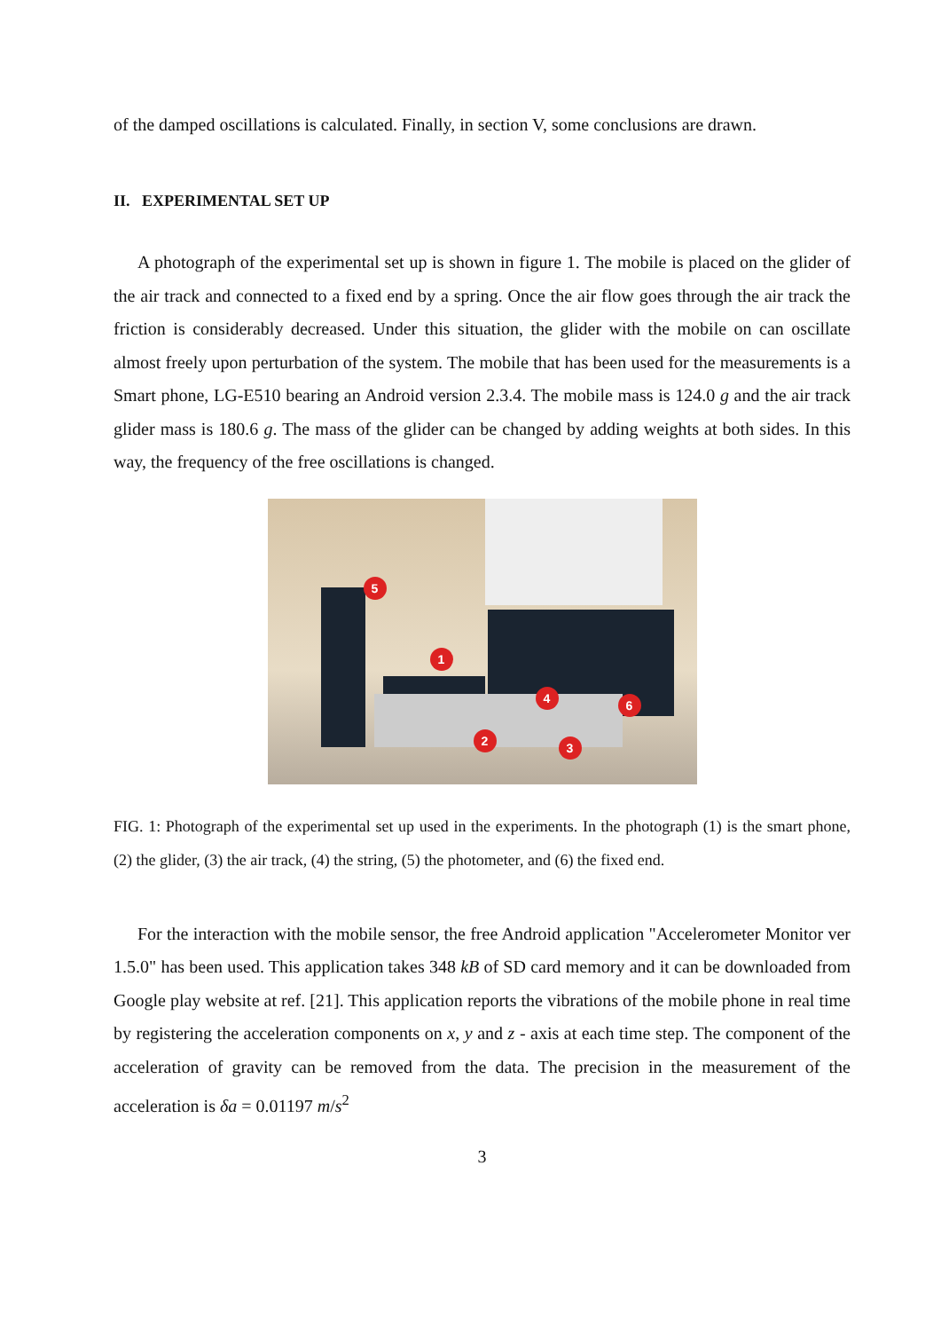of the damped oscillations is calculated. Finally, in section V, some conclusions are drawn.
II. EXPERIMENTAL SET UP
A photograph of the experimental set up is shown in figure 1. The mobile is placed on the glider of the air track and connected to a fixed end by a spring. Once the air flow goes through the air track the friction is considerably decreased. Under this situation, the glider with the mobile on can oscillate almost freely upon perturbation of the system. The mobile that has been used for the measurements is a Smart phone, LG-E510 bearing an Android version 2.3.4. The mobile mass is 124.0 g and the air track glider mass is 180.6 g. The mass of the glider can be changed by adding weights at both sides. In this way, the frequency of the free oscillations is changed.
5
1
4 6
2 3
FIG. 1: Photograph of the experimental set up used in the experiments. In the photograph (1) is the smart phone, (2) the glider, (3) the air track, (4) the string, (5) the photometer, and (6) the fixed end.
For the interaction with the mobile sensor, the free Android application "Accelerometer Monitor ver 1.5.0" has been used. This application takes 348 kB of SD card memory and it can be downloaded from Google play website at ref. [21]. This application reports the vibrations of the mobile phone in real time by registering the acceleration components on x, y and z - axis at each time step. The component of the acceleration of gravity can be removed from the data. The precision in the measurement of the acceleration is δa = 0.01197 m/s<sup>2</sup>
3